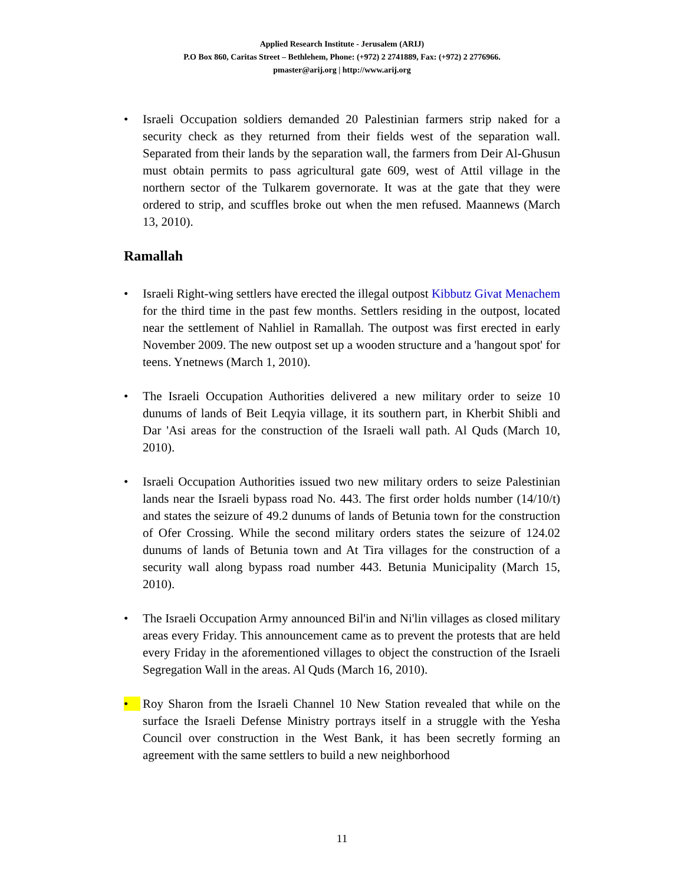Applied Research Institute - Jerusalem (ARIJ)
P.O Box 860, Caritas Street – Bethlehem, Phone: (+972) 2 2741889, Fax: (+972) 2 2776966.
pmaster@arij.org | http://www.arij.org
• Israeli Occupation soldiers demanded 20 Palestinian farmers strip naked for a security check as they returned from their fields west of the separation wall. Separated from their lands by the separation wall, the farmers from Deir Al-Ghusun must obtain permits to pass agricultural gate 609, west of Attil village in the northern sector of the Tulkarem governorate. It was at the gate that they were ordered to strip, and scuffles broke out when the men refused. Maannews (March 13, 2010).
Ramallah
• Israeli Right-wing settlers have erected the illegal outpost Kibbutz Givat Menachem for the third time in the past few months. Settlers residing in the outpost, located near the settlement of Nahliel in Ramallah. The outpost was first erected in early November 2009. The new outpost set up a wooden structure and a 'hangout spot' for teens. Ynetnews (March 1, 2010).
• The Israeli Occupation Authorities delivered a new military order to seize 10 dunums of lands of Beit Leqyia village, it its southern part, in Kherbit Shibli and Dar 'Asi areas for the construction of the Israeli wall path. Al Quds (March 10, 2010).
• Israeli Occupation Authorities issued two new military orders to seize Palestinian lands near the Israeli bypass road No. 443. The first order holds number (14/10/t) and states the seizure of 49.2 dunums of lands of Betunia town for the construction of Ofer Crossing. While the second military orders states the seizure of 124.02 dunums of lands of Betunia town and At Tira villages for the construction of a security wall along bypass road number 443. Betunia Municipality (March 15, 2010).
• The Israeli Occupation Army announced Bil'in and Ni'lin villages as closed military areas every Friday. This announcement came as to prevent the protests that are held every Friday in the aforementioned villages to object the construction of the Israeli Segregation Wall in the areas. Al Quds (March 16, 2010).
• Roy Sharon from the Israeli Channel 10 New Station revealed that while on the surface the Israeli Defense Ministry portrays itself in a struggle with the Yesha Council over construction in the West Bank, it has been secretly forming an agreement with the same settlers to build a new neighborhood
11